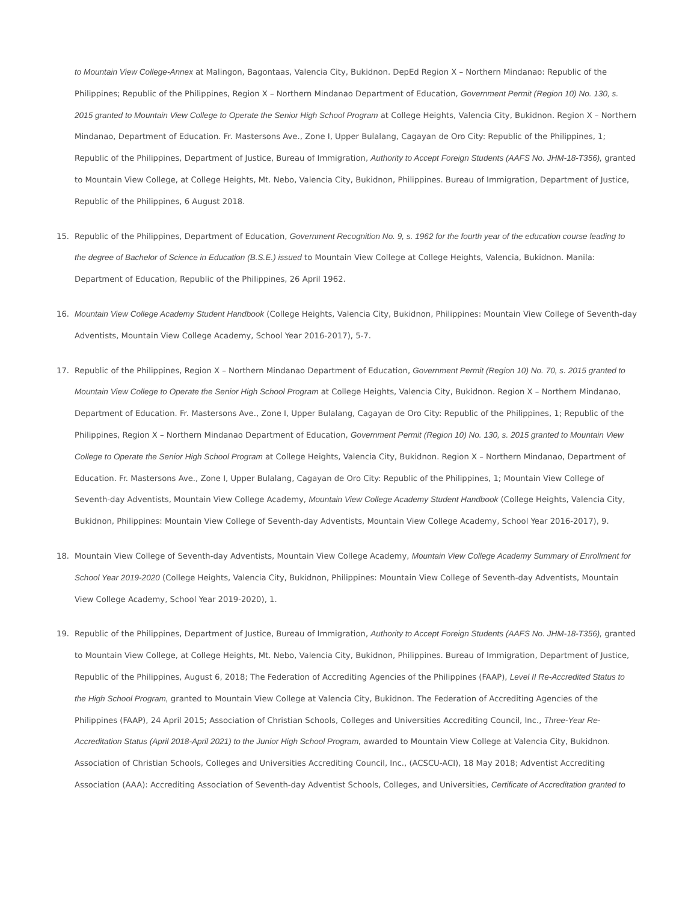to Mountain View College-Annex at Malingon, Bagontaas, Valencia City, Bukidnon. DepEd Region X – Northern Mindanao: Republic of the Philippines; Republic of the Philippines, Region X – Northern Mindanao Department of Education, Government Permit (Region 10) No. 130, s. 2015 granted to Mountain View College to Operate the Senior High School Program at College Heights, Valencia City, Bukidnon. Region X – Northern Mindanao, Department of Education. Fr. Mastersons Ave., Zone I, Upper Bulalang, Cagayan de Oro City: Republic of the Philippines, 1; Republic of the Philippines, Department of Justice, Bureau of Immigration, Authority to Accept Foreign Students (AAFS No. JHM-18-T356), granted to Mountain View College, at College Heights, Mt. Nebo, Valencia City, Bukidnon, Philippines. Bureau of Immigration, Department of Justice, Republic of the Philippines, 6 August 2018.
15. Republic of the Philippines, Department of Education, Government Recognition No. 9, s. 1962 for the fourth year of the education course leading to the degree of Bachelor of Science in Education (B.S.E.) issued to Mountain View College at College Heights, Valencia, Bukidnon. Manila: Department of Education, Republic of the Philippines, 26 April 1962.
16. Mountain View College Academy Student Handbook (College Heights, Valencia City, Bukidnon, Philippines: Mountain View College of Seventh-day Adventists, Mountain View College Academy, School Year 2016-2017), 5-7.
17. Republic of the Philippines, Region X – Northern Mindanao Department of Education, Government Permit (Region 10) No. 70, s. 2015 granted to Mountain View College to Operate the Senior High School Program at College Heights, Valencia City, Bukidnon. Region X – Northern Mindanao, Department of Education. Fr. Mastersons Ave., Zone I, Upper Bulalang, Cagayan de Oro City: Republic of the Philippines, 1; Republic of the Philippines, Region X – Northern Mindanao Department of Education, Government Permit (Region 10) No. 130, s. 2015 granted to Mountain View College to Operate the Senior High School Program at College Heights, Valencia City, Bukidnon. Region X – Northern Mindanao, Department of Education. Fr. Mastersons Ave., Zone I, Upper Bulalang, Cagayan de Oro City: Republic of the Philippines, 1; Mountain View College of Seventh-day Adventists, Mountain View College Academy, Mountain View College Academy Student Handbook (College Heights, Valencia City, Bukidnon, Philippines: Mountain View College of Seventh-day Adventists, Mountain View College Academy, School Year 2016-2017), 9.
18. Mountain View College of Seventh-day Adventists, Mountain View College Academy, Mountain View College Academy Summary of Enrollment for School Year 2019-2020 (College Heights, Valencia City, Bukidnon, Philippines: Mountain View College of Seventh-day Adventists, Mountain View College Academy, School Year 2019-2020), 1.
19. Republic of the Philippines, Department of Justice, Bureau of Immigration, Authority to Accept Foreign Students (AAFS No. JHM-18-T356), granted to Mountain View College, at College Heights, Mt. Nebo, Valencia City, Bukidnon, Philippines. Bureau of Immigration, Department of Justice, Republic of the Philippines, August 6, 2018; The Federation of Accrediting Agencies of the Philippines (FAAP), Level II Re-Accredited Status to the High School Program, granted to Mountain View College at Valencia City, Bukidnon. The Federation of Accrediting Agencies of the Philippines (FAAP), 24 April 2015; Association of Christian Schools, Colleges and Universities Accrediting Council, Inc., Three-Year Re-Accreditation Status (April 2018-April 2021) to the Junior High School Program, awarded to Mountain View College at Valencia City, Bukidnon. Association of Christian Schools, Colleges and Universities Accrediting Council, Inc., (ACSCU-ACI), 18 May 2018; Adventist Accrediting Association (AAA): Accrediting Association of Seventh-day Adventist Schools, Colleges, and Universities, Certificate of Accreditation granted to